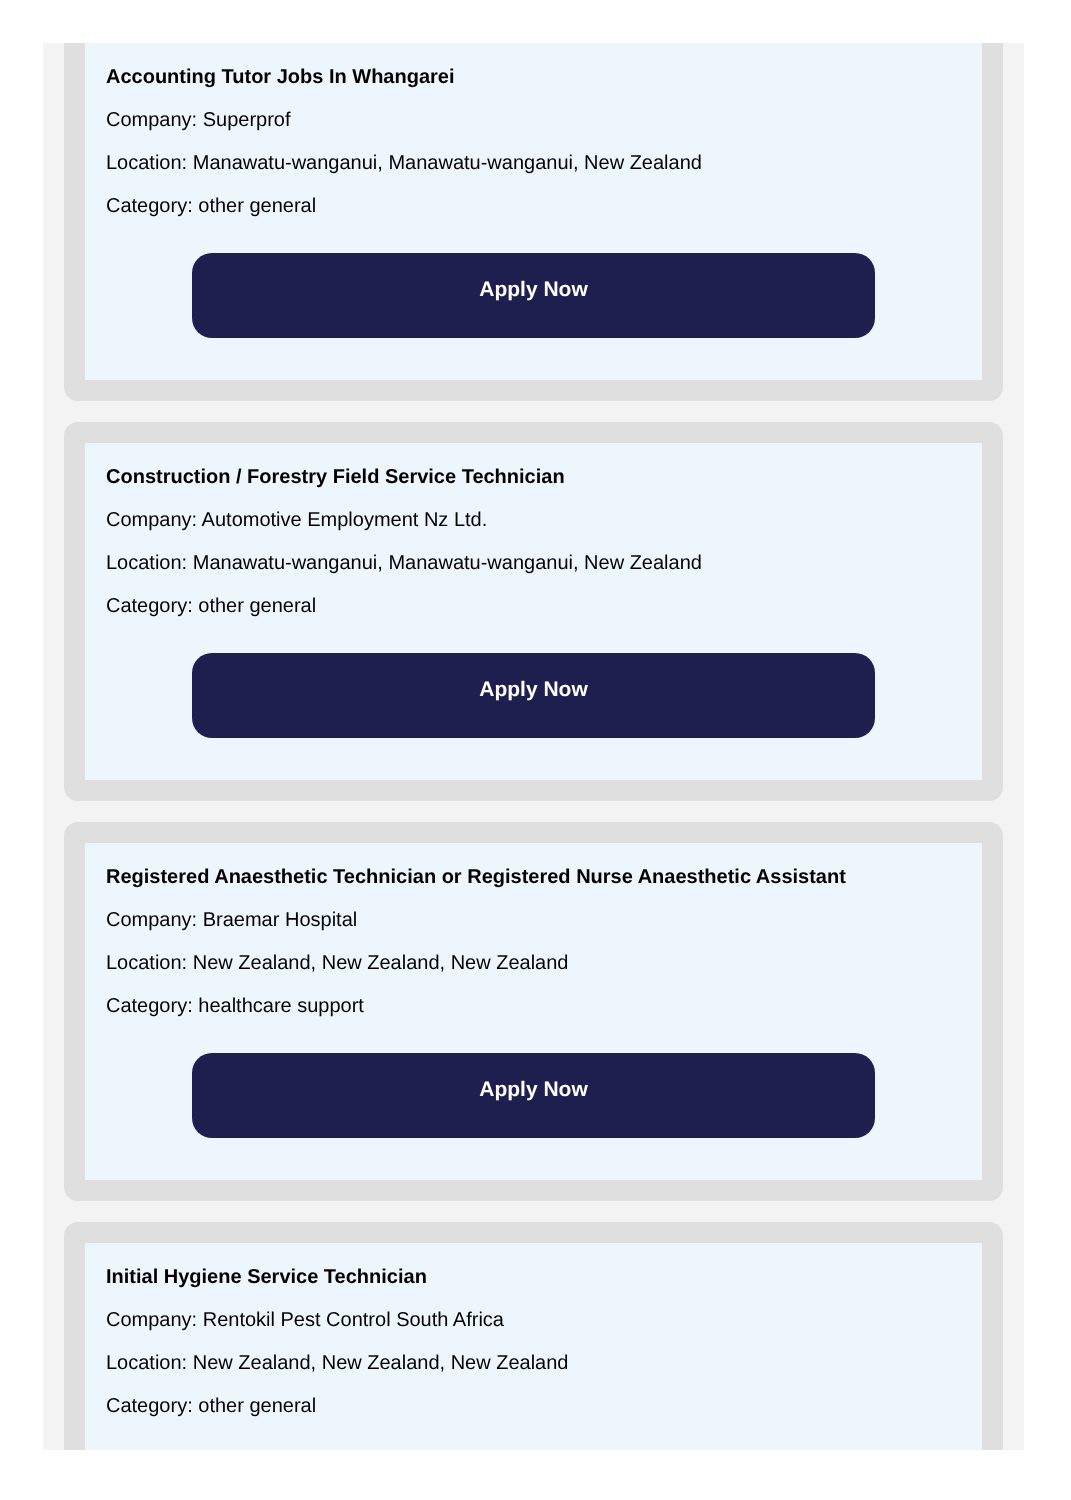Accounting Tutor Jobs In Whangarei
Company: Superprof
Location: Manawatu-wanganui, Manawatu-wanganui, New Zealand
Category: other general
Apply Now
Construction / Forestry Field Service Technician
Company: Automotive Employment Nz Ltd.
Location: Manawatu-wanganui, Manawatu-wanganui, New Zealand
Category: other general
Apply Now
Registered Anaesthetic Technician or Registered Nurse Anaesthetic Assistant
Company: Braemar Hospital
Location: New Zealand, New Zealand, New Zealand
Category: healthcare support
Apply Now
Initial Hygiene Service Technician
Company: Rentokil Pest Control South Africa
Location: New Zealand, New Zealand, New Zealand
Category: other general